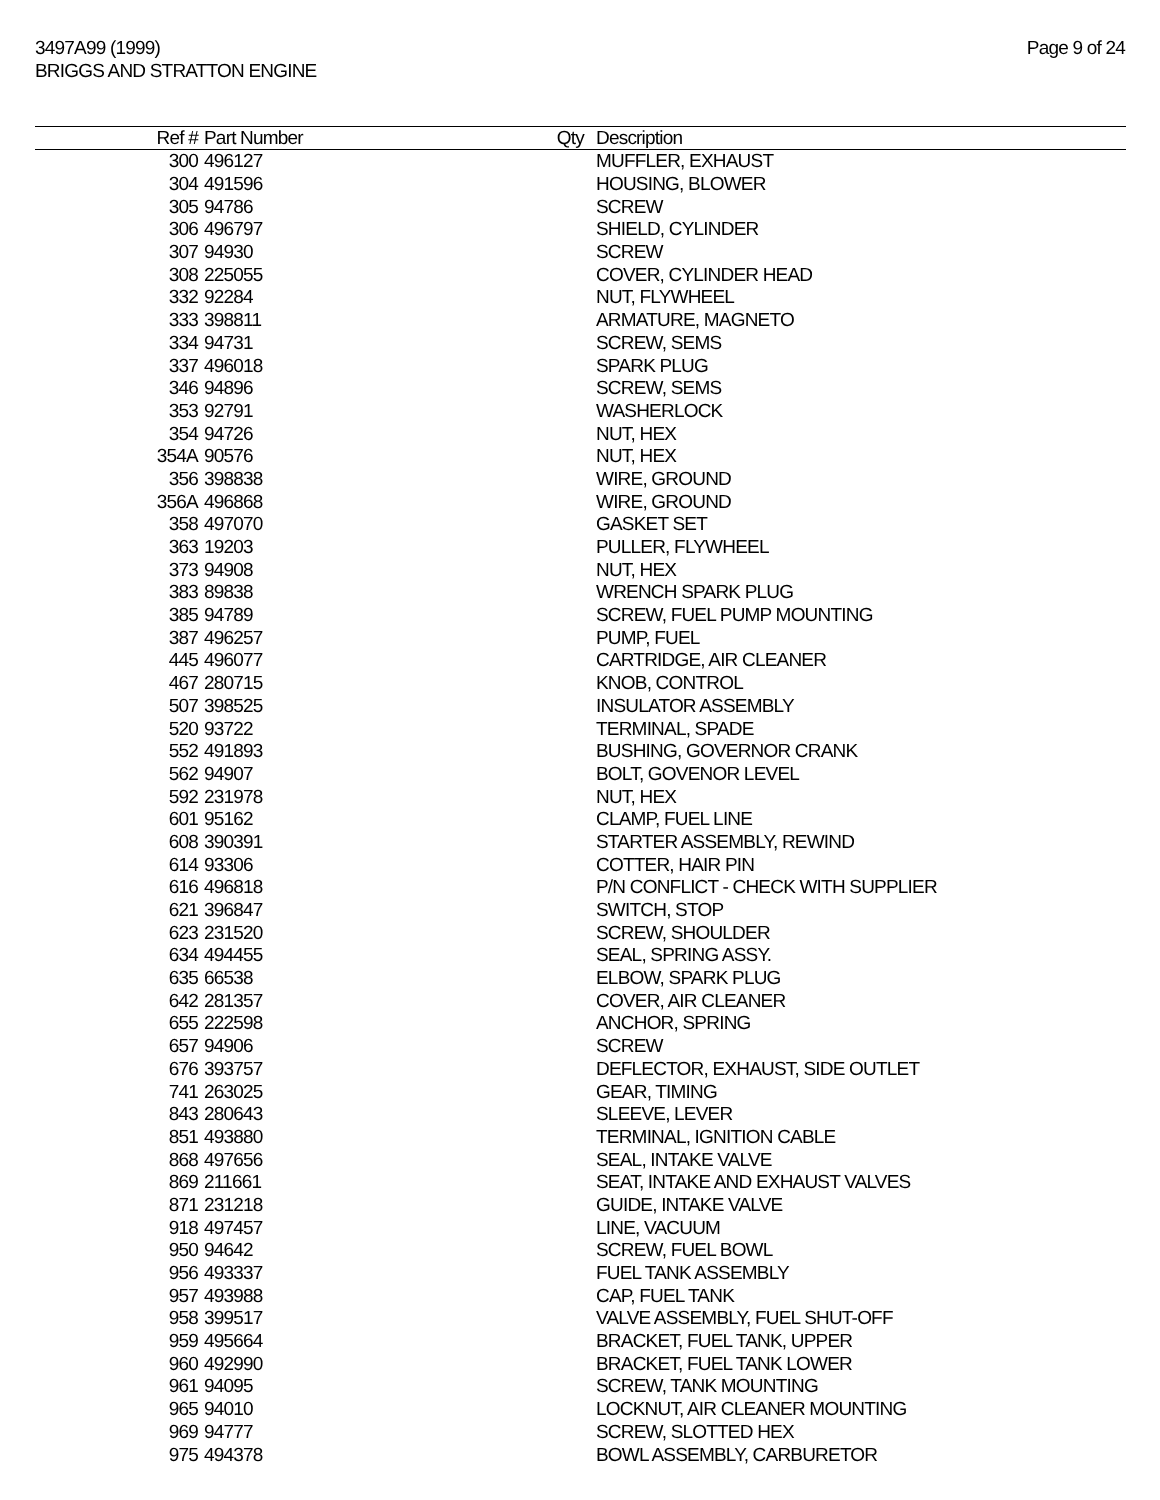3497A99 (1999)
BRIGGS AND STRATTON ENGINE
Page 9 of 24
| Ref # | Part Number | Qty | Description |
| --- | --- | --- | --- |
| 300 | 496127 | | MUFFLER, EXHAUST |
| 304 | 491596 | | HOUSING, BLOWER |
| 305 | 94786 | | SCREW |
| 306 | 496797 | | SHIELD, CYLINDER |
| 307 | 94930 | | SCREW |
| 308 | 225055 | | COVER, CYLINDER HEAD |
| 332 | 92284 | | NUT, FLYWHEEL |
| 333 | 398811 | | ARMATURE, MAGNETO |
| 334 | 94731 | | SCREW, SEMS |
| 337 | 496018 | | SPARK PLUG |
| 346 | 94896 | | SCREW, SEMS |
| 353 | 92791 | | WASHERLOCK |
| 354 | 94726 | | NUT, HEX |
| 354A | 90576 | | NUT, HEX |
| 356 | 398838 | | WIRE, GROUND |
| 356A | 496868 | | WIRE, GROUND |
| 358 | 497070 | | GASKET SET |
| 363 | 19203 | | PULLER, FLYWHEEL |
| 373 | 94908 | | NUT, HEX |
| 383 | 89838 | | WRENCH SPARK PLUG |
| 385 | 94789 | | SCREW, FUEL PUMP MOUNTING |
| 387 | 496257 | | PUMP, FUEL |
| 445 | 496077 | | CARTRIDGE, AIR CLEANER |
| 467 | 280715 | | KNOB, CONTROL |
| 507 | 398525 | | INSULATOR ASSEMBLY |
| 520 | 93722 | | TERMINAL, SPADE |
| 552 | 491893 | | BUSHING, GOVERNOR CRANK |
| 562 | 94907 | | BOLT, GOVENOR LEVEL |
| 592 | 231978 | | NUT, HEX |
| 601 | 95162 | | CLAMP, FUEL LINE |
| 608 | 390391 | | STARTER ASSEMBLY, REWIND |
| 614 | 93306 | | COTTER, HAIR PIN |
| 616 | 496818 | | P/N CONFLICT - CHECK WITH SUPPLIER |
| 621 | 396847 | | SWITCH, STOP |
| 623 | 231520 | | SCREW, SHOULDER |
| 634 | 494455 | | SEAL, SPRING ASSY. |
| 635 | 66538 | | ELBOW, SPARK PLUG |
| 642 | 281357 | | COVER, AIR CLEANER |
| 655 | 222598 | | ANCHOR, SPRING |
| 657 | 94906 | | SCREW |
| 676 | 393757 | | DEFLECTOR, EXHAUST, SIDE OUTLET |
| 741 | 263025 | | GEAR, TIMING |
| 843 | 280643 | | SLEEVE, LEVER |
| 851 | 493880 | | TERMINAL, IGNITION CABLE |
| 868 | 497656 | | SEAL, INTAKE VALVE |
| 869 | 211661 | | SEAT, INTAKE AND EXHAUST VALVES |
| 871 | 231218 | | GUIDE, INTAKE VALVE |
| 918 | 497457 | | LINE, VACUUM |
| 950 | 94642 | | SCREW, FUEL BOWL |
| 956 | 493337 | | FUEL TANK ASSEMBLY |
| 957 | 493988 | | CAP, FUEL TANK |
| 958 | 399517 | | VALVE ASSEMBLY, FUEL SHUT-OFF |
| 959 | 495664 | | BRACKET, FUEL TANK, UPPER |
| 960 | 492990 | | BRACKET, FUEL TANK LOWER |
| 961 | 94095 | | SCREW, TANK MOUNTING |
| 965 | 94010 | | LOCKNUT, AIR CLEANER MOUNTING |
| 969 | 94777 | | SCREW, SLOTTED HEX |
| 975 | 494378 | | BOWL ASSEMBLY, CARBURETOR |